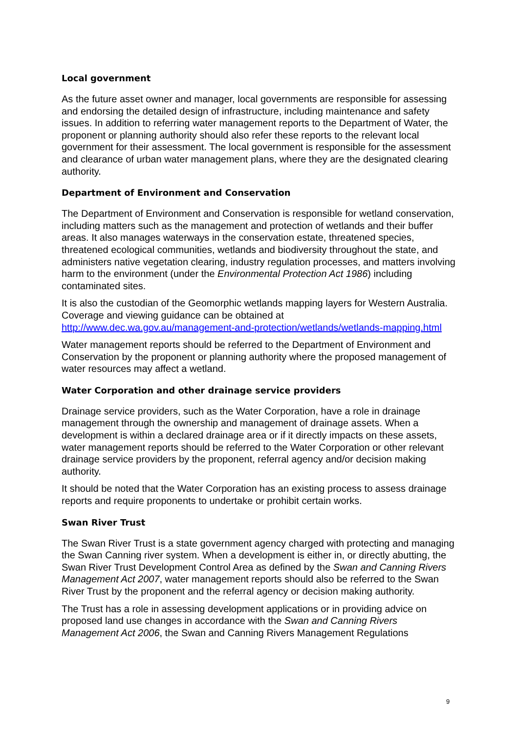Local government
As the future asset owner and manager, local governments are responsible for assessing and endorsing the detailed design of infrastructure, including maintenance and safety issues. In addition to referring water management reports to the Department of Water, the proponent or planning authority should also refer these reports to the relevant local government for their assessment. The local government is responsible for the assessment and clearance of urban water management plans, where they are the designated clearing authority.
Department of Environment and Conservation
The Department of Environment and Conservation is responsible for wetland conservation, including matters such as the management and protection of wetlands and their buffer areas. It also manages waterways in the conservation estate, threatened species, threatened ecological communities, wetlands and biodiversity throughout the state, and administers native vegetation clearing, industry regulation processes, and matters involving harm to the environment (under the Environmental Protection Act 1986) including contaminated sites.
It is also the custodian of the Geomorphic wetlands mapping layers for Western Australia. Coverage and viewing guidance can be obtained at http://www.dec.wa.gov.au/management-and-protection/wetlands/wetlands-mapping.html
Water management reports should be referred to the Department of Environment and Conservation by the proponent or planning authority where the proposed management of water resources may affect a wetland.
Water Corporation and other drainage service providers
Drainage service providers, such as the Water Corporation, have a role in drainage management through the ownership and management of drainage assets. When a development is within a declared drainage area or if it directly impacts on these assets, water management reports should be referred to the Water Corporation or other relevant drainage service providers by the proponent, referral agency and/or decision making authority.
It should be noted that the Water Corporation has an existing process to assess drainage reports and require proponents to undertake or prohibit certain works.
Swan River Trust
The Swan River Trust is a state government agency charged with protecting and managing the Swan Canning river system. When a development is either in, or directly abutting, the Swan River Trust Development Control Area as defined by the Swan and Canning Rivers Management Act 2007, water management reports should also be referred to the Swan River Trust by the proponent and the referral agency or decision making authority.
The Trust has a role in assessing development applications or in providing advice on proposed land use changes in accordance with the Swan and Canning Rivers Management Act 2006, the Swan and Canning Rivers Management Regulations
9